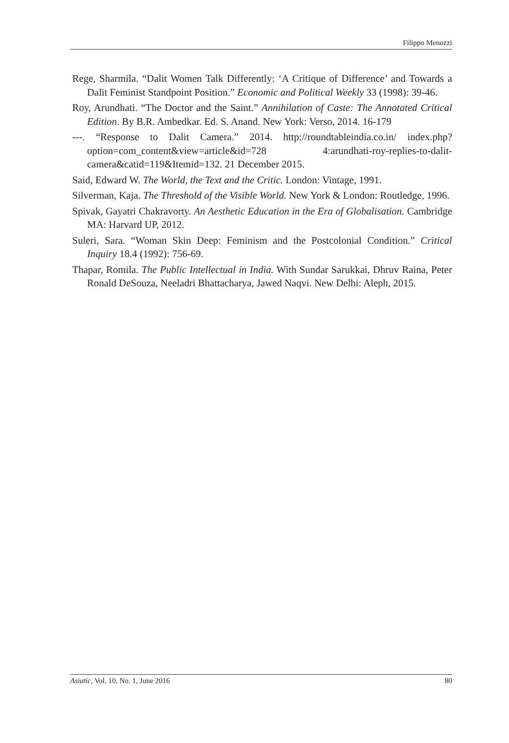Filippo Menozzi
Rege, Sharmila. “Dalit Women Talk Differently: ‘A Critique of Difference’ and Towards a Dalit Feminist Standpoint Position.” Economic and Political Weekly 33 (1998): 39-46.
Roy, Arundhati. “The Doctor and the Saint.” Annihilation of Caste: The Annotated Critical Edition. By B.R. Ambedkar. Ed. S. Anand. New York: Verso, 2014. 16-179
---. “Response to Dalit Camera.” 2014. http://roundtableindia.co.in/ index.php?option=com_content&view=article&id=728 4:arundhati-roy-replies-to-dalit-camera&catid=119&Itemid=132. 21 December 2015.
Said, Edward W. The World, the Text and the Critic. London: Vintage, 1991.
Silverman, Kaja. The Threshold of the Visible World. New York & London: Routledge, 1996.
Spivak, Gayatri Chakravorty. An Aesthetic Education in the Era of Globalisation. Cambridge MA: Harvard UP, 2012.
Suleri, Sara. “Woman Skin Deep: Feminism and the Postcolonial Condition.” Critical Inquiry 18.4 (1992): 756-69.
Thapar, Romila. The Public Intellectual in India. With Sundar Sarukkai, Dhruv Raina, Peter Ronald DeSouza, Neeladri Bhattacharya, Jawed Naqvi. New Delhi: Aleph, 2015.
Asiatic, Vol. 10, No. 1, June 2016 80